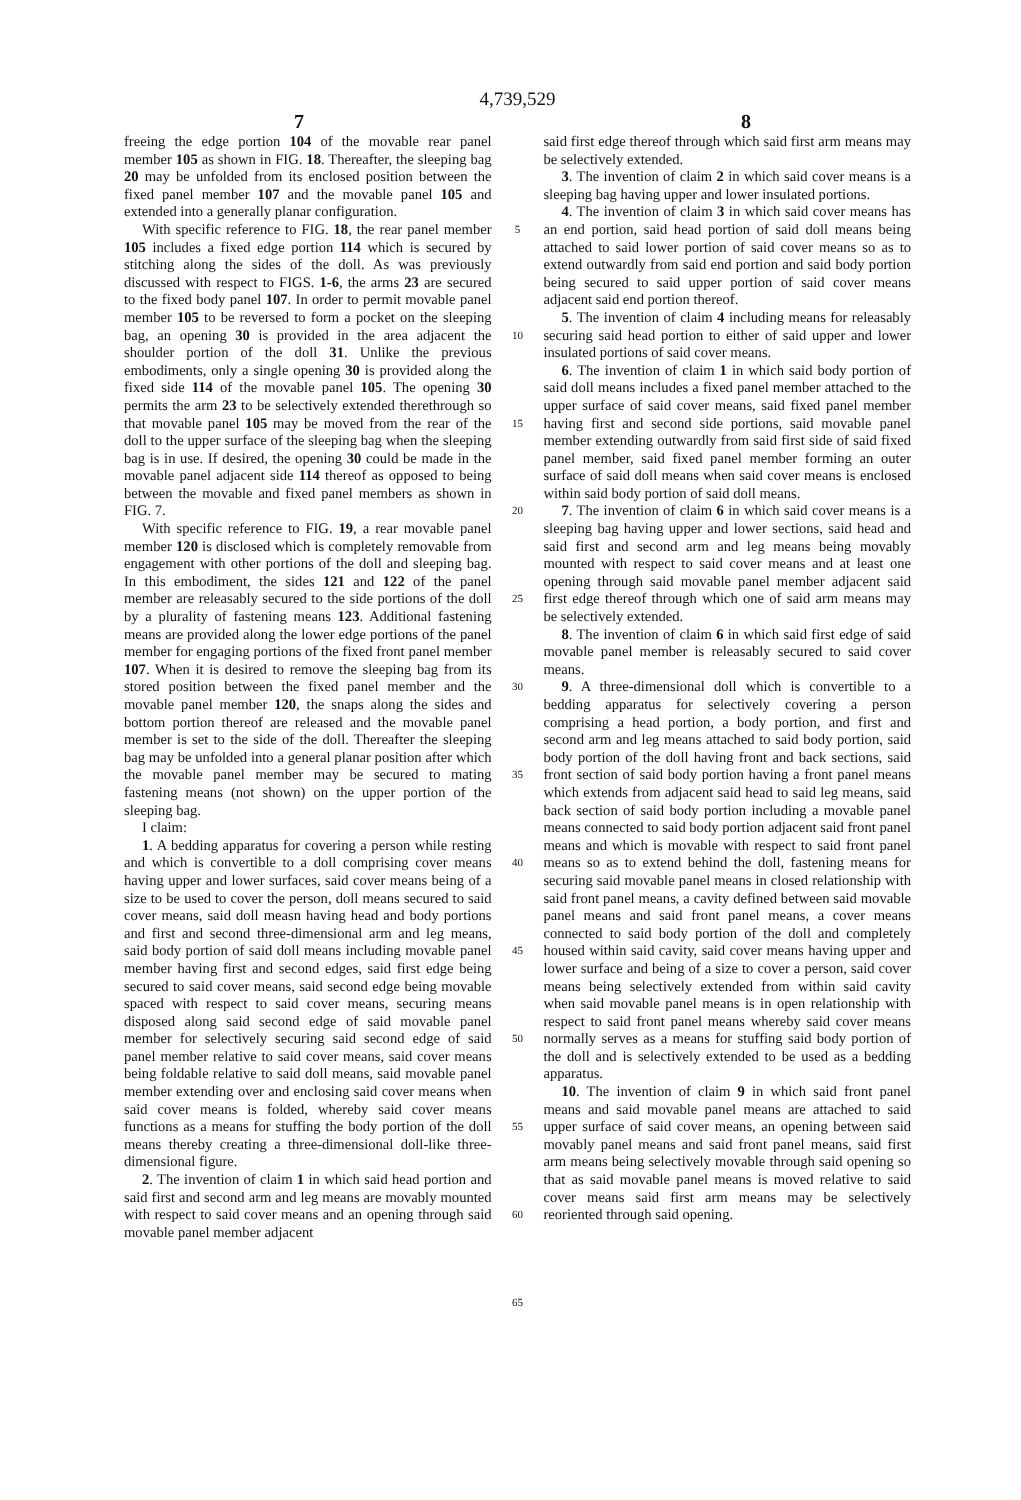4,739,529
7 8
freeing the edge portion 104 of the movable rear panel member 105 as shown in FIG. 18. Thereafter, the sleeping bag 20 may be unfolded from its enclosed position between the fixed panel member 107 and the movable panel 105 and extended into a generally planar configuration.
With specific reference to FIG. 18, the rear panel member 105 includes a fixed edge portion 114 which is secured by stitching along the sides of the doll. As was previously discussed with respect to FIGS. 1-6, the arms 23 are secured to the fixed body panel 107. In order to permit movable panel member 105 to be reversed to form a pocket on the sleeping bag, an opening 30 is provided in the area adjacent the shoulder portion of the doll 31. Unlike the previous embodiments, only a single opening 30 is provided along the fixed side 114 of the movable panel 105. The opening 30 permits the arm 23 to be selectively extended therethrough so that movable panel 105 may be moved from the rear of the doll to the upper surface of the sleeping bag when the sleeping bag is in use. If desired, the opening 30 could be made in the movable panel adjacent side 114 thereof as opposed to being between the movable and fixed panel members as shown in FIG. 7.
With specific reference to FIG. 19, a rear movable panel member 120 is disclosed which is completely removable from engagement with other portions of the doll and sleeping bag. In this embodiment, the sides 121 and 122 of the panel member are releasably secured to the side portions of the doll by a plurality of fastening means 123. Additional fastening means are provided along the lower edge portions of the panel member for engaging portions of the fixed front panel member 107. When it is desired to remove the sleeping bag from its stored position between the fixed panel member and the movable panel member 120, the snaps along the sides and bottom portion thereof are released and the movable panel member is set to the side of the doll. Thereafter the sleeping bag may be unfolded into a general planar position after which the movable panel member may be secured to mating fastening means (not shown) on the upper portion of the sleeping bag.
I claim:
1. A bedding apparatus for covering a person while resting and which is convertible to a doll comprising cover means having upper and lower surfaces, said cover means being of a size to be used to cover the person, doll means secured to said cover means, said doll measn having head and body portions and first and second three-dimensional arm and leg means, said body portion of said doll means including movable panel member having first and second edges, said first edge being secured to said cover means, said second edge being movable spaced with respect to said cover means, securing means disposed along said second edge of said movable panel member for selectively securing said second edge of said panel member relative to said cover means, said cover means being foldable relative to said doll means, said movable panel member extending over and enclosing said cover means when said cover means is folded, whereby said cover means functions as a means for stuffing the body portion of the doll means thereby creating a three-dimensional doll-like three-dimensional figure.
2. The invention of claim 1 in which said head portion and said first and second arm and leg means are movably mounted with respect to said cover means and an opening through said movable panel member adjacent
5
10
15
20
25
30
35
40
45
50
55
60
65
said first edge thereof through which said first arm means may be selectively extended.
3. The invention of claim 2 in which said cover means is a sleeping bag having upper and lower insulated portions.
4. The invention of claim 3 in which said cover means has an end portion, said head portion of said doll means being attached to said lower portion of said cover means so as to extend outwardly from said end portion and said body portion being secured to said upper portion of said cover means adjacent said end portion thereof.
5. The invention of claim 4 including means for releasably securing said head portion to either of said upper and lower insulated portions of said cover means.
6. The invention of claim 1 in which said body portion of said doll means includes a fixed panel member attached to the upper surface of said cover means, said fixed panel member having first and second side portions, said movable panel member extending outwardly from said first side of said fixed panel member, said fixed panel member forming an outer surface of said doll means when said cover means is enclosed within said body portion of said doll means.
7. The invention of claim 6 in which said cover means is a sleeping bag having upper and lower sections, said head and said first and second arm and leg means being movably mounted with respect to said cover means and at least one opening through said movable panel member adjacent said first edge thereof through which one of said arm means may be selectively extended.
8. The invention of claim 6 in which said first edge of said movable panel member is releasably secured to said cover means.
9. A three-dimensional doll which is convertible to a bedding apparatus for selectively covering a person comprising a head portion, a body portion, and first and second arm and leg means attached to said body portion, said body portion of the doll having front and back sections, said front section of said body portion having a front panel means which extends from adjacent said head to said leg means, said back section of said body portion including a movable panel means connected to said body portion adjacent said front panel means and which is movable with respect to said front panel means so as to extend behind the doll, fastening means for securing said movable panel means in closed relationship with said front panel means, a cavity defined between said movable panel means and said front panel means, a cover means connected to said body portion of the doll and completely housed within said cavity, said cover means having upper and lower surface and being of a size to cover a person, said cover means being selectively extended from within said cavity when said movable panel means is in open relationship with respect to said front panel means whereby said cover means normally serves as a means for stuffing said body portion of the doll and is selectively extended to be used as a bedding apparatus.
10. The invention of claim 9 in which said front panel means and said movable panel means are attached to said upper surface of said cover means, an opening between said movably panel means and said front panel means, said first arm means being selectively movable through said opening so that as said movable panel means is moved relative to said cover means said first arm means may be selectively reoriented through said opening.